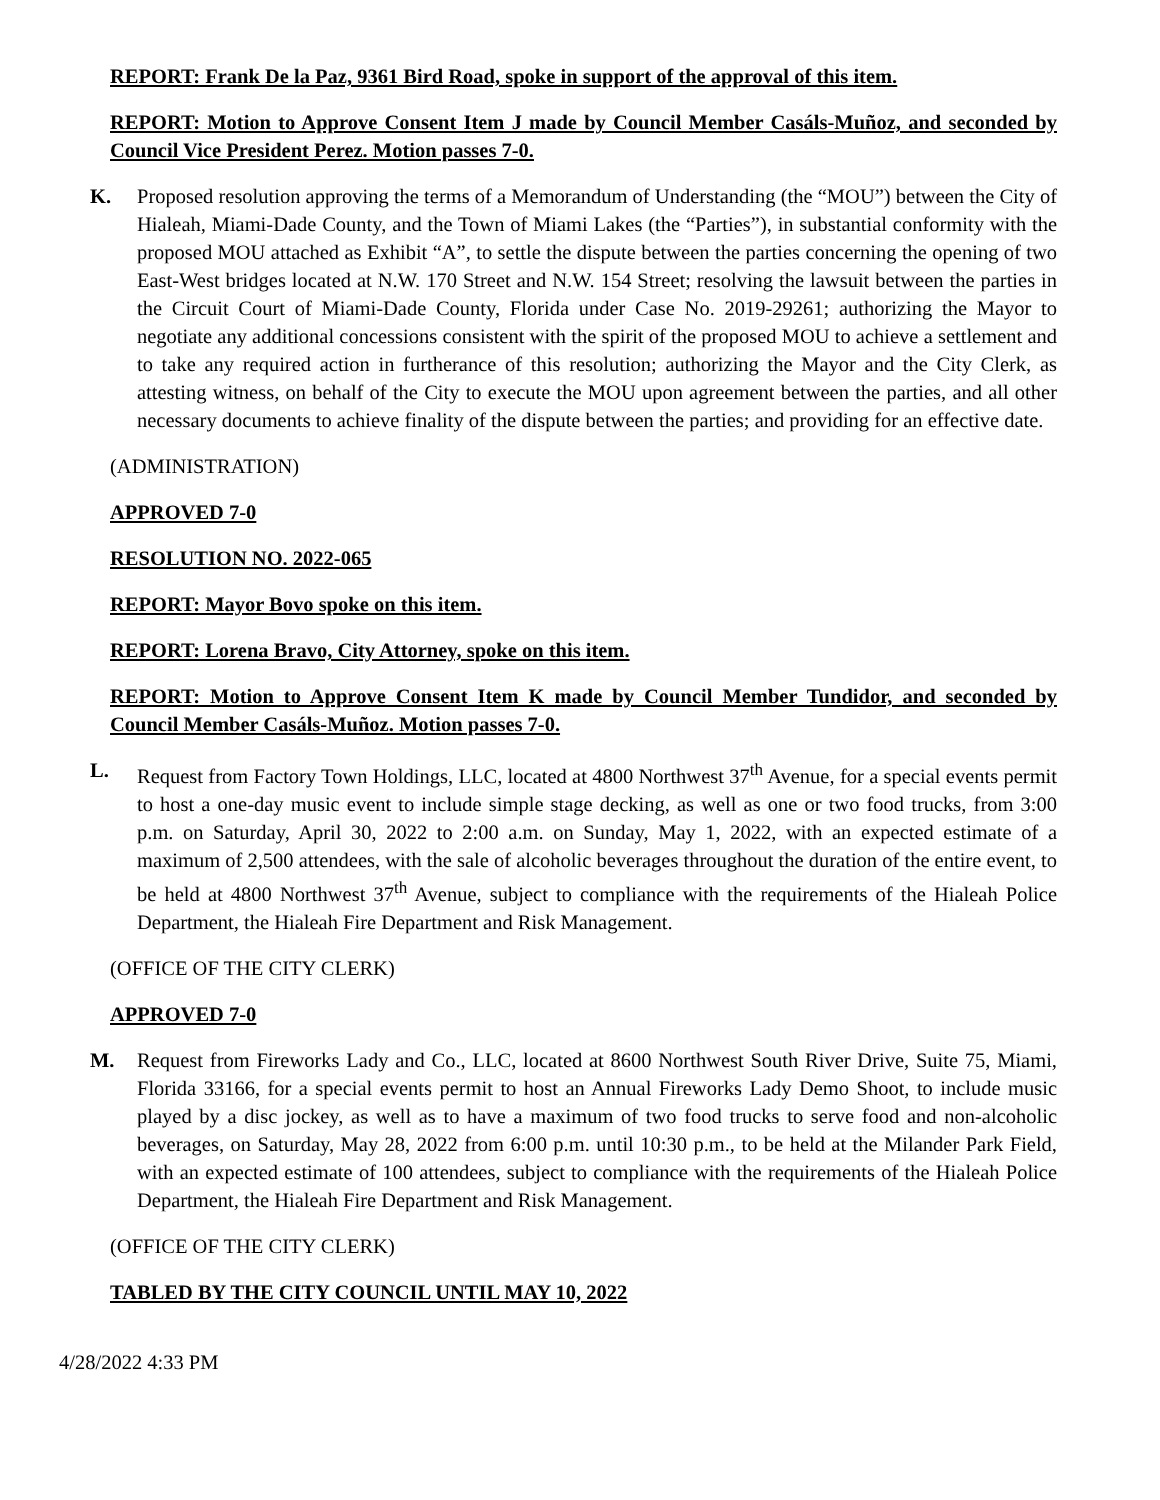REPORT: Frank De la Paz, 9361 Bird Road, spoke in support of the approval of this item.
REPORT: Motion to Approve Consent Item J made by Council Member Casáls-Muñoz, and seconded by Council Vice President Perez. Motion passes 7-0.
K. Proposed resolution approving the terms of a Memorandum of Understanding (the “MOU”) between the City of Hialeah, Miami-Dade County, and the Town of Miami Lakes (the “Parties”), in substantial conformity with the proposed MOU attached as Exhibit “A”, to settle the dispute between the parties concerning the opening of two East-West bridges located at N.W. 170 Street and N.W. 154 Street; resolving the lawsuit between the parties in the Circuit Court of Miami-Dade County, Florida under Case No. 2019-29261; authorizing the Mayor to negotiate any additional concessions consistent with the spirit of the proposed MOU to achieve a settlement and to take any required action in furtherance of this resolution; authorizing the Mayor and the City Clerk, as attesting witness, on behalf of the City to execute the MOU upon agreement between the parties, and all other necessary documents to achieve finality of the dispute between the parties; and providing for an effective date.
(ADMINISTRATION)
APPROVED 7-0
RESOLUTION NO. 2022-065
REPORT: Mayor Bovo spoke on this item.
REPORT: Lorena Bravo, City Attorney, spoke on this item.
REPORT: Motion to Approve Consent Item K made by Council Member Tundidor, and seconded by Council Member Casáls-Muñoz. Motion passes 7-0.
L. Request from Factory Town Holdings, LLC, located at 4800 Northwest 37<sup>th</sup> Avenue, for a special events permit to host a one-day music event to include simple stage decking, as well as one or two food trucks, from 3:00 p.m. on Saturday, April 30, 2022 to 2:00 a.m. on Sunday, May 1, 2022, with an expected estimate of a maximum of 2,500 attendees, with the sale of alcoholic beverages throughout the duration of the entire event, to be held at 4800 Northwest 37<sup>th</sup> Avenue, subject to compliance with the requirements of the Hialeah Police Department, the Hialeah Fire Department and Risk Management.
(OFFICE OF THE CITY CLERK)
APPROVED 7-0
M. Request from Fireworks Lady and Co., LLC, located at 8600 Northwest South River Drive, Suite 75, Miami, Florida 33166, for a special events permit to host an Annual Fireworks Lady Demo Shoot, to include music played by a disc jockey, as well as to have a maximum of two food trucks to serve food and non-alcoholic beverages, on Saturday, May 28, 2022 from 6:00 p.m. until 10:30 p.m., to be held at the Milander Park Field, with an expected estimate of 100 attendees, subject to compliance with the requirements of the Hialeah Police Department, the Hialeah Fire Department and Risk Management.
(OFFICE OF THE CITY CLERK)
TABLED BY THE CITY COUNCIL UNTIL MAY 10, 2022
4/28/2022 4:33 PM